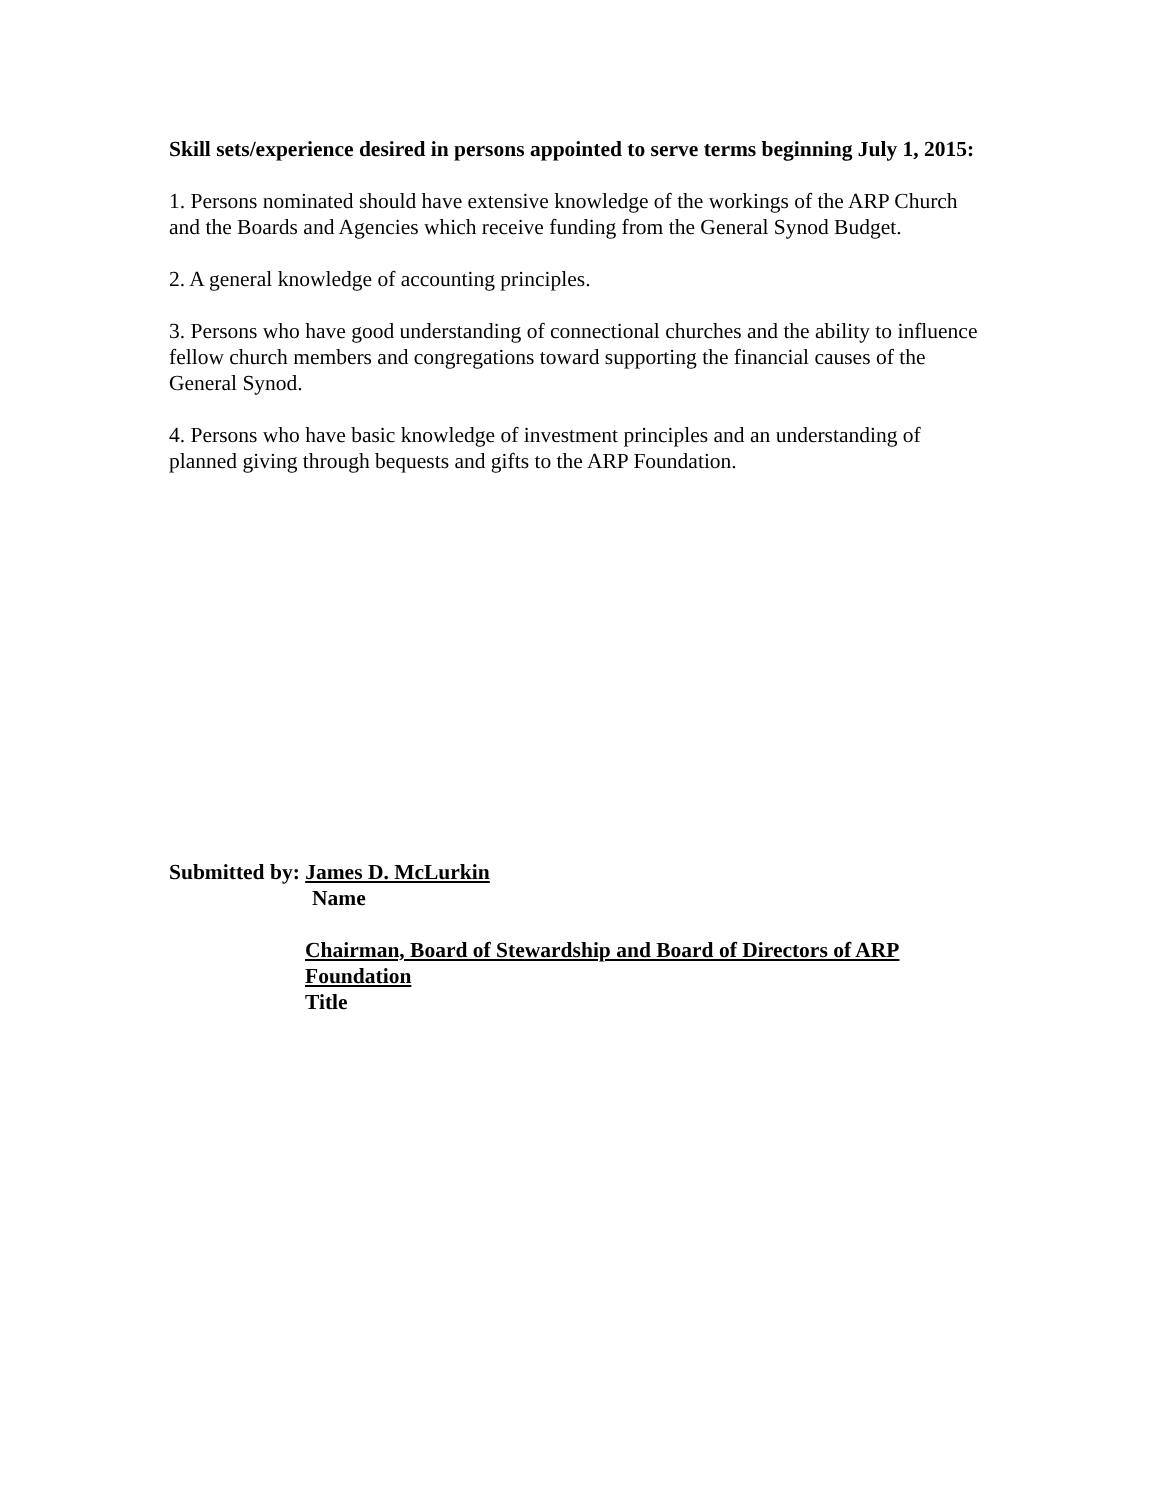Skill sets/experience desired in persons appointed to serve terms beginning July 1, 2015:
1. Persons nominated should have extensive knowledge of the workings of the ARP Church and the Boards and Agencies which receive funding from the General Synod Budget.
2. A general knowledge of accounting principles.
3. Persons who have good understanding of connectional churches and the ability to influence fellow church members and congregations toward supporting the financial causes of the General Synod.
4. Persons who have basic knowledge of investment principles and an understanding of planned giving through bequests and gifts to the ARP Foundation.
Submitted by: James D. McLurkin
Name
Chairman, Board of Stewardship and Board of Directors of ARP Foundation
Title